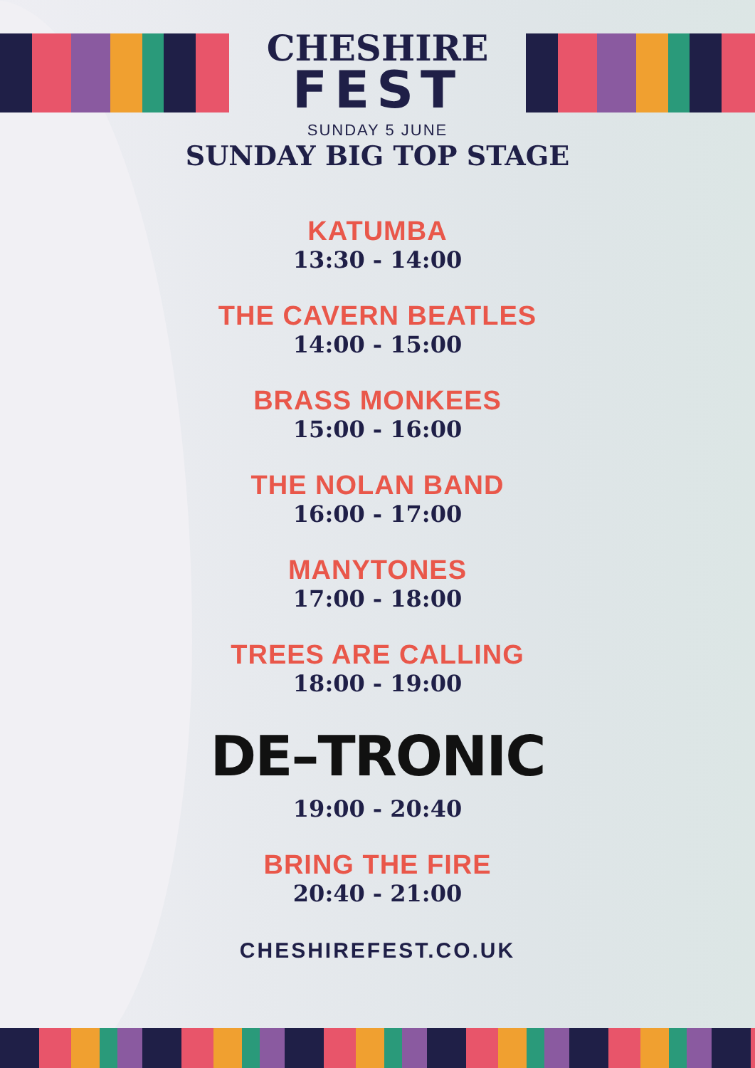CHESHIRE
FEST
SUNDAY 5 JUNE
SUNDAY BIG TOP STAGE
KATUMBA
13:30 - 14:00
THE CAVERN BEATLES
14:00 - 15:00
BRASS MONKEES
15:00 - 16:00
THE NOLAN BAND
16:00 - 17:00
MANYTONES
17:00 - 18:00
TREES ARE CALLING
18:00 - 19:00
DE–TRONIC
19:00 - 20:40
BRING THE FIRE
20:40 - 21:00
CHESHIREFEST.CO.UK